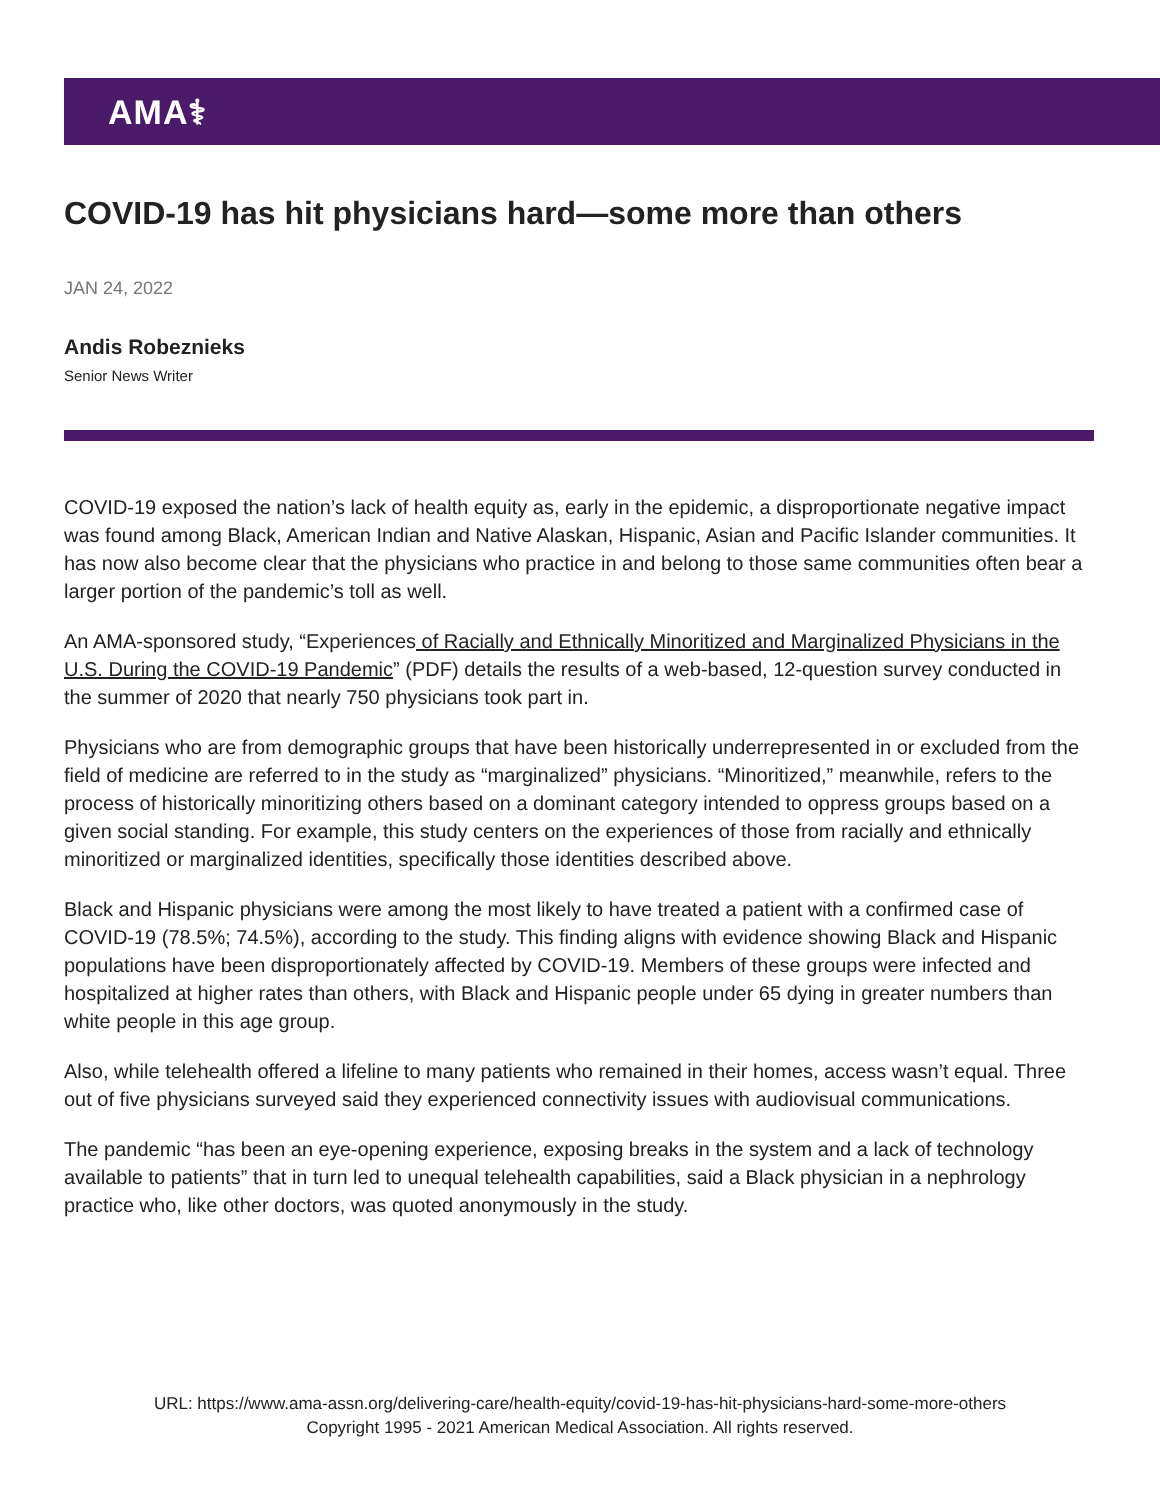AMA⚕
COVID-19 has hit physicians hard—some more than others
JAN 24, 2022
Andis Robeznieks
Senior News Writer
COVID-19 exposed the nation’s lack of health equity as, early in the epidemic, a disproportionate negative impact was found among Black, American Indian and Native Alaskan, Hispanic, Asian and Pacific Islander communities. It has now also become clear that the physicians who practice in and belong to those same communities often bear a larger portion of the pandemic’s toll as well.
An AMA-sponsored study, “Experiences of Racially and Ethnically Minoritized and Marginalized Physicians in the U.S. During the COVID-19 Pandemic” (PDF) details the results of a web-based, 12-question survey conducted in the summer of 2020 that nearly 750 physicians took part in.
Physicians who are from demographic groups that have been historically underrepresented in or excluded from the field of medicine are referred to in the study as “marginalized” physicians. “Minoritized,” meanwhile, refers to the process of historically minoritizing others based on a dominant category intended to oppress groups based on a given social standing. For example, this study centers on the experiences of those from racially and ethnically minoritized or marginalized identities, specifically those identities described above.
Black and Hispanic physicians were among the most likely to have treated a patient with a confirmed case of COVID-19 (78.5%; 74.5%), according to the study. This finding aligns with evidence showing Black and Hispanic populations have been disproportionately affected by COVID-19. Members of these groups were infected and hospitalized at higher rates than others, with Black and Hispanic people under 65 dying in greater numbers than white people in this age group.
Also, while telehealth offered a lifeline to many patients who remained in their homes, access wasn’t equal. Three out of five physicians surveyed said they experienced connectivity issues with audiovisual communications.
The pandemic “has been an eye-opening experience, exposing breaks in the system and a lack of technology available to patients” that in turn led to unequal telehealth capabilities, said a Black physician in a nephrology practice who, like other doctors, was quoted anonymously in the study.
URL: https://www.ama-assn.org/delivering-care/health-equity/covid-19-has-hit-physicians-hard-some-more-others
Copyright 1995 - 2021 American Medical Association. All rights reserved.